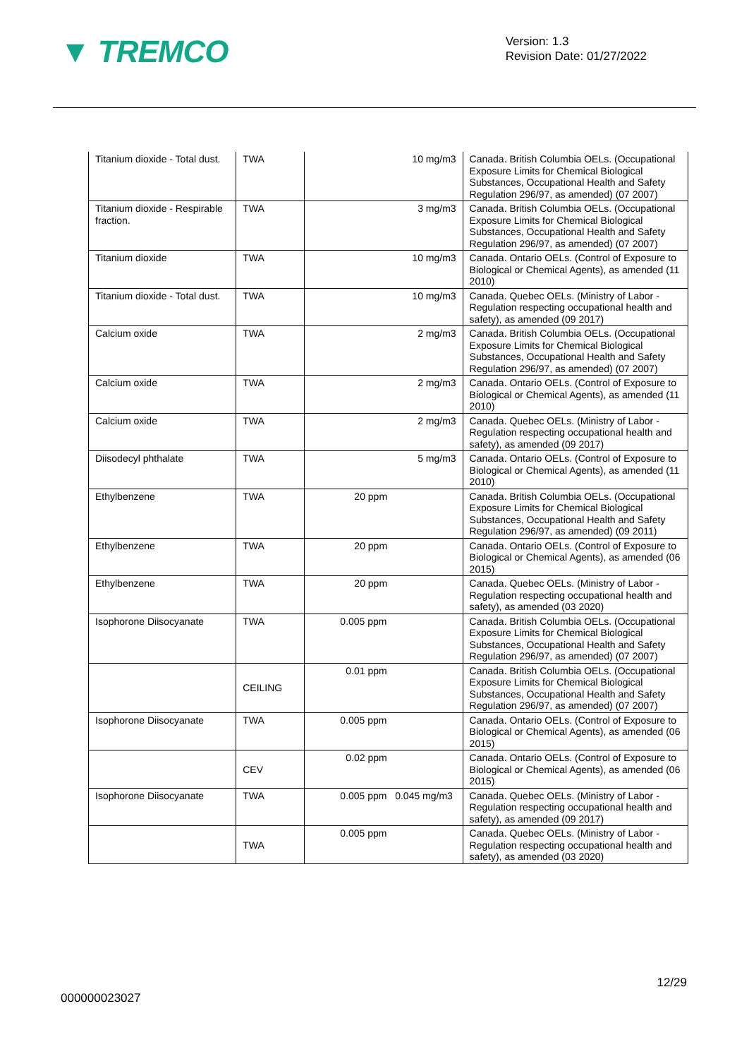▼ TREMCO
Version: 1.3
Revision Date: 01/27/2022
| Titanium dioxide - Total dust. | TWA | 10 mg/m3 | Canada. British Columbia OELs. (Occupational Exposure Limits for Chemical Biological Substances, Occupational Health and Safety Regulation 296/97, as amended) (07 2007) |
| Titanium dioxide - Respirable fraction. | TWA | 3 mg/m3 | Canada. British Columbia OELs. (Occupational Exposure Limits for Chemical Biological Substances, Occupational Health and Safety Regulation 296/97, as amended) (07 2007) |
| Titanium dioxide | TWA | 10 mg/m3 | Canada. Ontario OELs. (Control of Exposure to Biological or Chemical Agents), as amended (11 2010) |
| Titanium dioxide - Total dust. | TWA | 10 mg/m3 | Canada. Quebec OELs. (Ministry of Labor - Regulation respecting occupational health and safety), as amended (09 2017) |
| Calcium oxide | TWA | 2 mg/m3 | Canada. British Columbia OELs. (Occupational Exposure Limits for Chemical Biological Substances, Occupational Health and Safety Regulation 296/97, as amended) (07 2007) |
| Calcium oxide | TWA | 2 mg/m3 | Canada. Ontario OELs. (Control of Exposure to Biological or Chemical Agents), as amended (11 2010) |
| Calcium oxide | TWA | 2 mg/m3 | Canada. Quebec OELs. (Ministry of Labor - Regulation respecting occupational health and safety), as amended (09 2017) |
| Diisodecyl phthalate | TWA | 5 mg/m3 | Canada. Ontario OELs. (Control of Exposure to Biological or Chemical Agents), as amended (11 2010) |
| Ethylbenzene | TWA | 20 ppm | Canada. British Columbia OELs. (Occupational Exposure Limits for Chemical Biological Substances, Occupational Health and Safety Regulation 296/97, as amended) (09 2011) |
| Ethylbenzene | TWA | 20 ppm | Canada. Ontario OELs. (Control of Exposure to Biological or Chemical Agents), as amended (06 2015) |
| Ethylbenzene | TWA | 20 ppm | Canada. Quebec OELs. (Ministry of Labor - Regulation respecting occupational health and safety), as amended (03 2020) |
| Isophorone Diisocyanate | TWA | 0.005 ppm | Canada. British Columbia OELs. (Occupational Exposure Limits for Chemical Biological Substances, Occupational Health and Safety Regulation 296/97, as amended) (07 2007) |
| | CEILING | 0.01 ppm | Canada. British Columbia OELs. (Occupational Exposure Limits for Chemical Biological Substances, Occupational Health and Safety Regulation 296/97, as amended) (07 2007) |
| Isophorone Diisocyanate | TWA | 0.005 ppm | Canada. Ontario OELs. (Control of Exposure to Biological or Chemical Agents), as amended (06 2015) |
| | CEV | 0.02 ppm | Canada. Ontario OELs. (Control of Exposure to Biological or Chemical Agents), as amended (06 2015) |
| Isophorone Diisocyanate | TWA | 0.005 ppm 0.045 mg/m3 | Canada. Quebec OELs. (Ministry of Labor - Regulation respecting occupational health and safety), as amended (09 2017) |
| | TWA | 0.005 ppm | Canada. Quebec OELs. (Ministry of Labor - Regulation respecting occupational health and safety), as amended (03 2020) |
12/29
000000023027